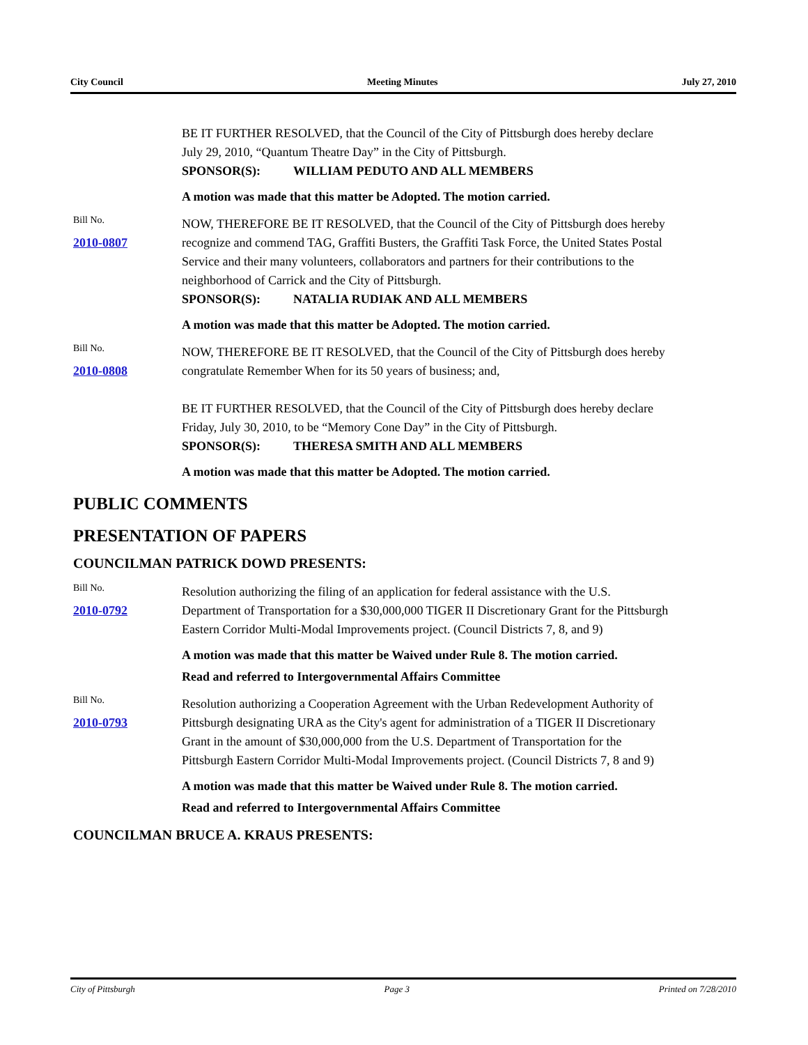City Council Meeting Minutes July 27, 2010
BE IT FURTHER RESOLVED, that the Council of the City of Pittsburgh does hereby declare July 29, 2010, “Quantum Theatre Day” in the City of Pittsburgh.
SPONSOR(S): WILLIAM PEDUTO AND ALL MEMBERS
A motion was made that this matter be Adopted. The motion carried.
Bill No.
2010-0807
NOW, THEREFORE BE IT RESOLVED, that the Council of the City of Pittsburgh does hereby recognize and commend TAG, Graffiti Busters, the Graffiti Task Force, the United States Postal Service and their many volunteers, collaborators and partners for their contributions to the neighborhood of Carrick and the City of Pittsburgh.
SPONSOR(S): NATALIA RUDIAK AND ALL MEMBERS
A motion was made that this matter be Adopted. The motion carried.
Bill No.
2010-0808
NOW, THEREFORE BE IT RESOLVED, that the Council of the City of Pittsburgh does hereby congratulate Remember When for its 50 years of business; and,
BE IT FURTHER RESOLVED, that the Council of the City of Pittsburgh does hereby declare Friday, July 30, 2010, to be “Memory Cone Day” in the City of Pittsburgh.
SPONSOR(S): THERESA SMITH AND ALL MEMBERS
A motion was made that this matter be Adopted. The motion carried.
PUBLIC COMMENTS
PRESENTATION OF PAPERS
COUNCILMAN PATRICK DOWD PRESENTS:
Bill No.
2010-0792
Resolution authorizing the filing of an application for federal assistance with the U.S. Department of Transportation for a $30,000,000 TIGER II Discretionary Grant for the Pittsburgh Eastern Corridor Multi-Modal Improvements project. (Council Districts 7, 8, and 9)
A motion was made that this matter be Waived under Rule 8. The motion carried.
Read and referred to Intergovernmental Affairs Committee
Bill No.
2010-0793
Resolution authorizing a Cooperation Agreement with the Urban Redevelopment Authority of Pittsburgh designating URA as the City's agent for administration of a TIGER II Discretionary Grant in the amount of $30,000,000 from the U.S. Department of Transportation for the Pittsburgh Eastern Corridor Multi-Modal Improvements project. (Council Districts 7, 8 and 9)
A motion was made that this matter be Waived under Rule 8. The motion carried.
Read and referred to Intergovernmental Affairs Committee
COUNCILMAN BRUCE A. KRAUS PRESENTS:
City of Pittsburgh Page 3 Printed on 7/28/2010